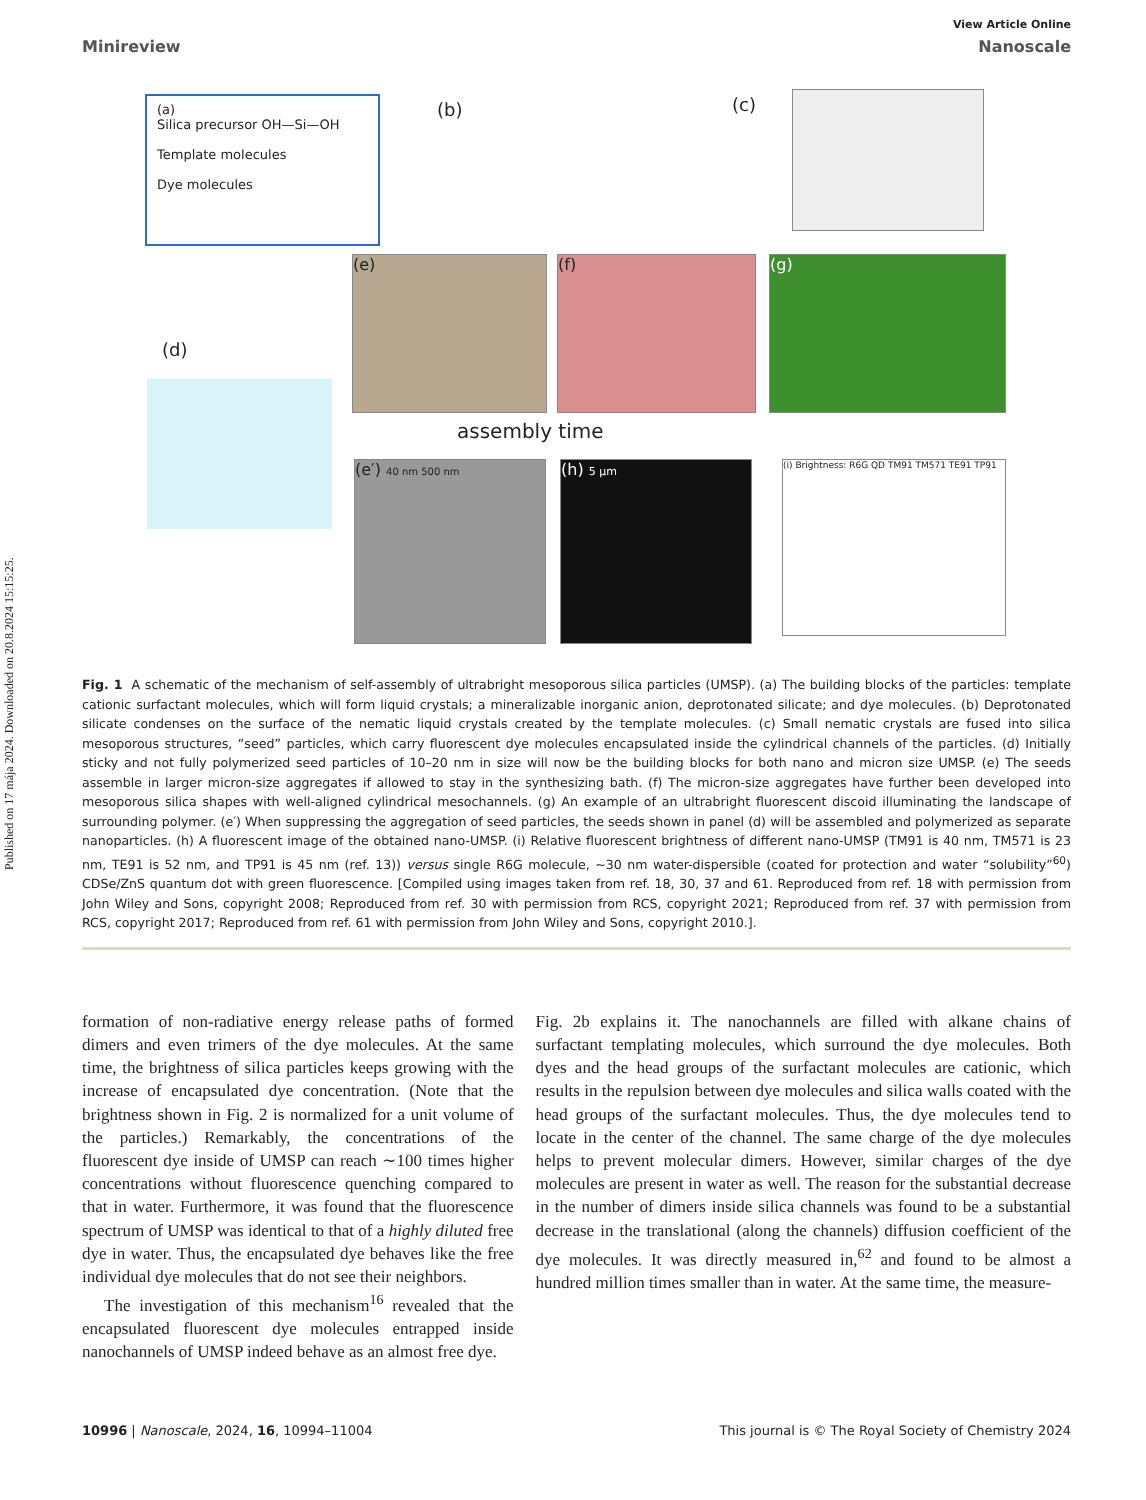Published on 17 mája 2024. Downloaded on 20.8.2024 15:15:25.
View Article Online
Minireview Nanoscale
(a)
Silica precursor OH—Si—OH
Template molecules
Dye molecules
(b) (c)
(d)
(e) (f) (g)
assembly time
(e′) 40 nm 500 nm (h) 5 µm
(i) Brightness: R6G QD TM91 TM571 TE91 TP91
Fig. 1 A schematic of the mechanism of self-assembly of ultrabright mesoporous silica particles (UMSP). (a) The building blocks of the particles: template cationic surfactant molecules, which will form liquid crystals; a mineralizable inorganic anion, deprotonated silicate; and dye molecules. (b) Deprotonated silicate condenses on the surface of the nematic liquid crystals created by the template molecules. (c) Small nematic crystals are fused into silica mesoporous structures, “seed” particles, which carry fluorescent dye molecules encapsulated inside the cylindrical channels of the particles. (d) Initially sticky and not fully polymerized seed particles of 10–20 nm in size will now be the building blocks for both nano and micron size UMSP. (e) The seeds assemble in larger micron-size aggregates if allowed to stay in the synthesizing bath. (f) The micron-size aggregates have further been developed into mesoporous silica shapes with well-aligned cylindrical mesochannels. (g) An example of an ultrabright fluorescent discoid illuminating the landscape of surrounding polymer. (e′) When suppressing the aggregation of seed particles, the seeds shown in panel (d) will be assembled and polymerized as separate nanoparticles. (h) A fluorescent image of the obtained nano-UMSP. (i) Relative fluorescent brightness of different nano-UMSP (TM91 is 40 nm, TM571 is 23 nm, TE91 is 52 nm, and TP91 is 45 nm (ref. 13)) versus single R6G molecule, ∼30 nm water-dispersible (coated for protection and water “solubility”<sup>60</sup>) CDSe/ZnS quantum dot with green fluorescence. [Compiled using images taken from ref. 18, 30, 37 and 61. Reproduced from ref. 18 with permission from John Wiley and Sons, copyright 2008; Reproduced from ref. 30 with permission from RCS, copyright 2021; Reproduced from ref. 37 with permission from RCS, copyright 2017; Reproduced from ref. 61 with permission from John Wiley and Sons, copyright 2010.].
formation of non-radiative energy release paths of formed dimers and even trimers of the dye molecules. At the same time, the brightness of silica particles keeps growing with the increase of encapsulated dye concentration. (Note that the brightness shown in Fig. 2 is normalized for a unit volume of the particles.) Remarkably, the concentrations of the fluorescent dye inside of UMSP can reach ∼100 times higher concentrations without fluorescence quenching compared to that in water. Furthermore, it was found that the fluorescence spectrum of UMSP was identical to that of a highly diluted free dye in water. Thus, the encapsulated dye behaves like the free individual dye molecules that do not see their neighbors.
The investigation of this mechanism<sup>16</sup> revealed that the encapsulated fluorescent dye molecules entrapped inside nanochannels of UMSP indeed behave as an almost free dye.
Fig. 2b explains it. The nanochannels are filled with alkane chains of surfactant templating molecules, which surround the dye molecules. Both dyes and the head groups of the surfactant molecules are cationic, which results in the repulsion between dye molecules and silica walls coated with the head groups of the surfactant molecules. Thus, the dye molecules tend to locate in the center of the channel. The same charge of the dye molecules helps to prevent molecular dimers. However, similar charges of the dye molecules are present in water as well. The reason for the substantial decrease in the number of dimers inside silica channels was found to be a substantial decrease in the translational (along the channels) diffusion coefficient of the dye molecules. It was directly measured in,<sup>62</sup> and found to be almost a hundred million times smaller than in water. At the same time, the measure-
10996 | Nanoscale, 2024, 16, 10994–11004 This journal is © The Royal Society of Chemistry 2024